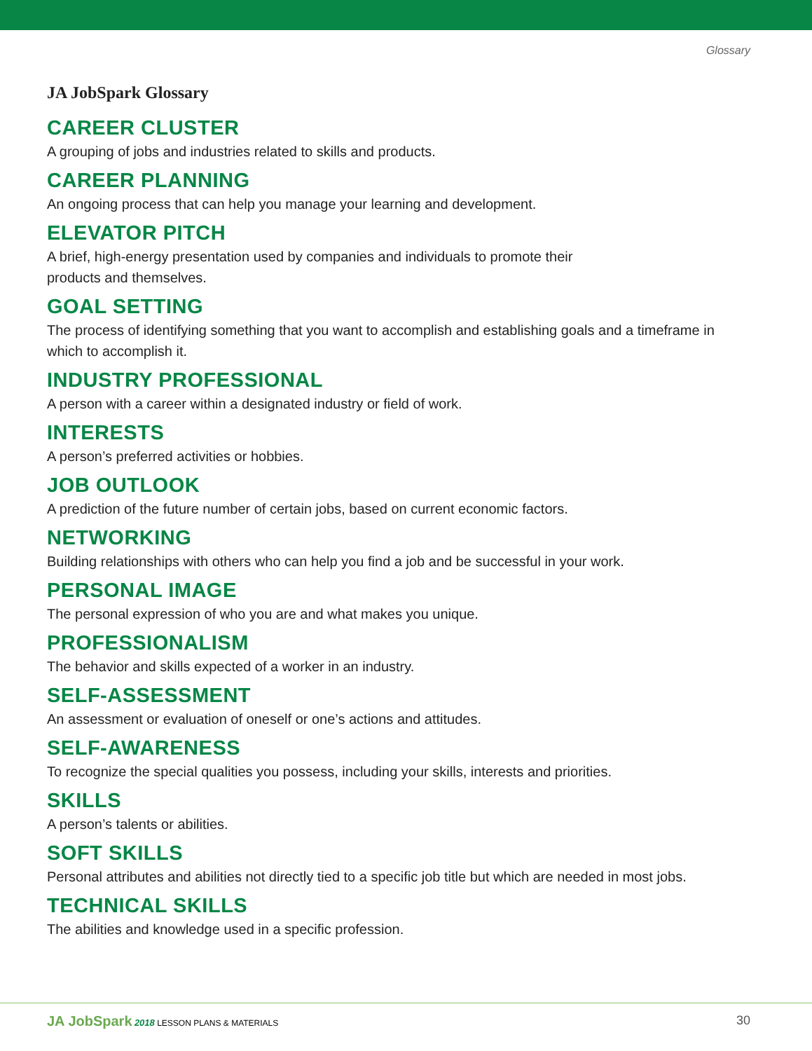Glossary
JA JobSpark Glossary
CAREER CLUSTER
A grouping of jobs and industries related to skills and products.
CAREER PLANNING
An ongoing process that can help you manage your learning and development.
ELEVATOR PITCH
A brief, high-energy presentation used by companies and individuals to promote their
products and themselves.
GOAL SETTING
The process of identifying something that you want to accomplish and establishing goals and a timeframe in which to accomplish it.
INDUSTRY PROFESSIONAL
A person with a career within a designated industry or field of work.
INTERESTS
A person’s preferred activities or hobbies.
JOB OUTLOOK
A prediction of the future number of certain jobs, based on current economic factors.
NETWORKING
Building relationships with others who can help you find a job and be successful in your work.
PERSONAL IMAGE
The personal expression of who you are and what makes you unique.
PROFESSIONALISM
The behavior and skills expected of a worker in an industry.
SELF-ASSESSMENT
An assessment or evaluation of oneself or one’s actions and attitudes.
SELF-AWARENESS
To recognize the special qualities you possess, including your skills, interests and priorities.
SKILLS
A person’s talents or abilities.
SOFT SKILLS
Personal attributes and abilities not directly tied to a specific job title but which are needed in most jobs.
TECHNICAL SKILLS
The abilities and knowledge used in a specific profession.
JA JobSpark 2018 LESSON PLANS & MATERIALS
30